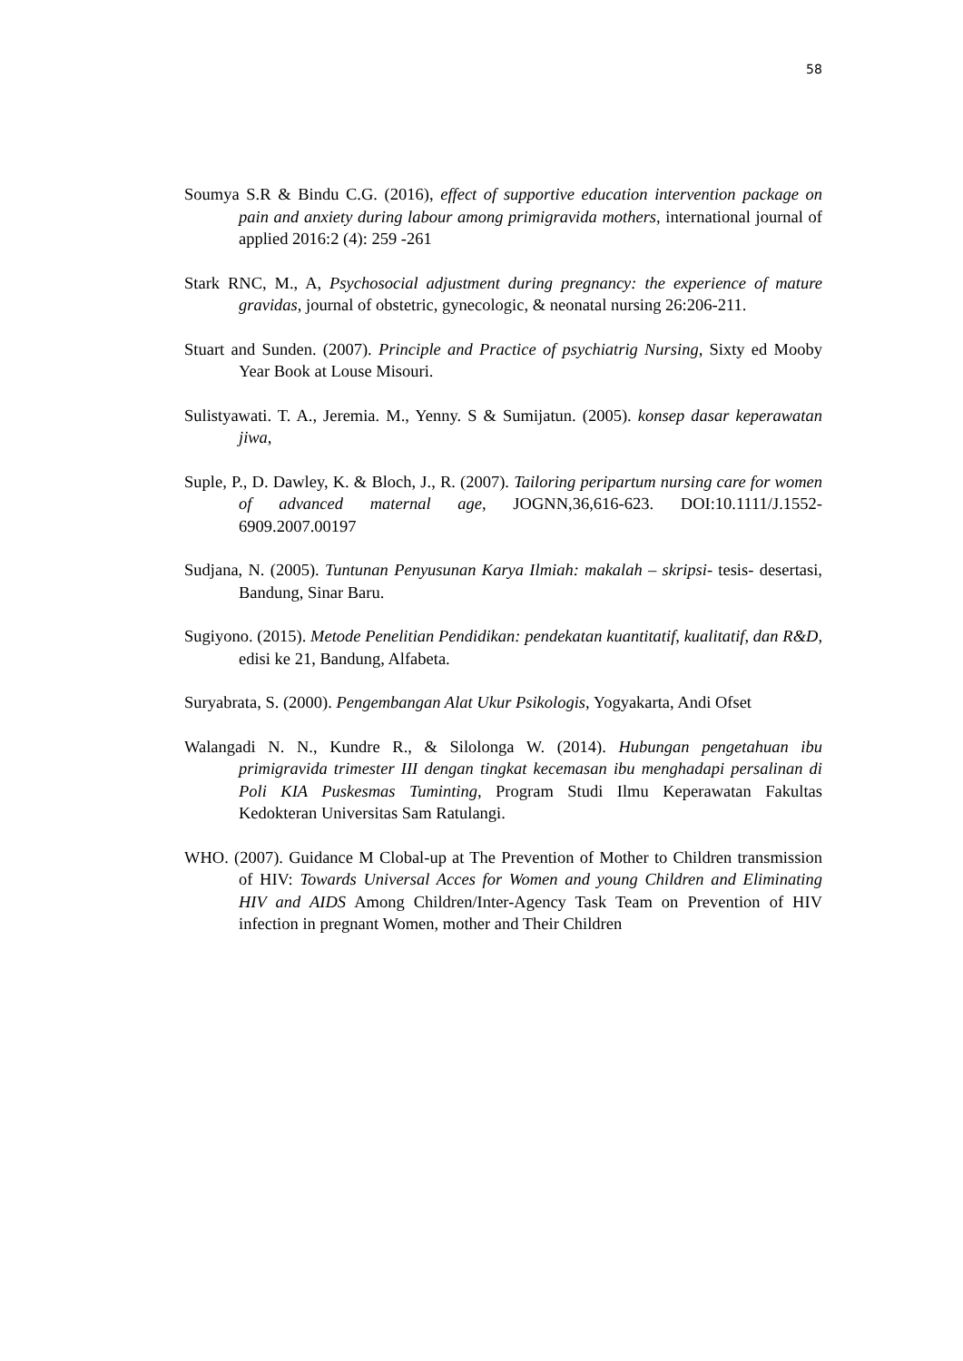58
Soumya S.R & Bindu C.G. (2016), effect of supportive education intervention package on pain and anxiety during labour among primigravida mothers, international journal of applied 2016:2 (4): 259 -261
Stark RNC, M., A, Psychosocial adjustment during pregnancy: the experience of mature gravidas, journal of obstetric, gynecologic, & neonatal nursing 26:206-211.
Stuart and Sunden. (2007). Principle and Practice of psychiatrig Nursing, Sixty ed Mooby Year Book at Louse Misouri.
Sulistyawati. T. A., Jeremia. M., Yenny. S & Sumijatun. (2005). konsep dasar keperawatan jiwa,
Suple, P., D. Dawley, K. & Bloch, J., R. (2007). Tailoring peripartum nursing care for women of advanced maternal age, JOGNN,36,616-623. DOI:10.1111/J.1552-6909.2007.00197
Sudjana, N. (2005). Tuntunan Penyusunan Karya Ilmiah: makalah – skripsi- tesis- desertasi, Bandung, Sinar Baru.
Sugiyono. (2015). Metode Penelitian Pendidikan: pendekatan kuantitatif, kualitatif, dan R&D, edisi ke 21, Bandung, Alfabeta.
Suryabrata, S. (2000). Pengembangan Alat Ukur Psikologis, Yogyakarta, Andi Ofset
Walangadi N. N., Kundre R., & Silolonga W. (2014). Hubungan pengetahuan ibu primigravida trimester III dengan tingkat kecemasan ibu menghadapi persalinan di Poli KIA Puskesmas Tuminting, Program Studi Ilmu Keperawatan Fakultas Kedokteran Universitas Sam Ratulangi.
WHO. (2007). Guidance M Clobal-up at The Prevention of Mother to Children transmission of HIV: Towards Universal Acces for Women and young Children and Eliminating HIV and AIDS Among Children/Inter-Agency Task Team on Prevention of HIV infection in pregnant Women, mother and Their Children